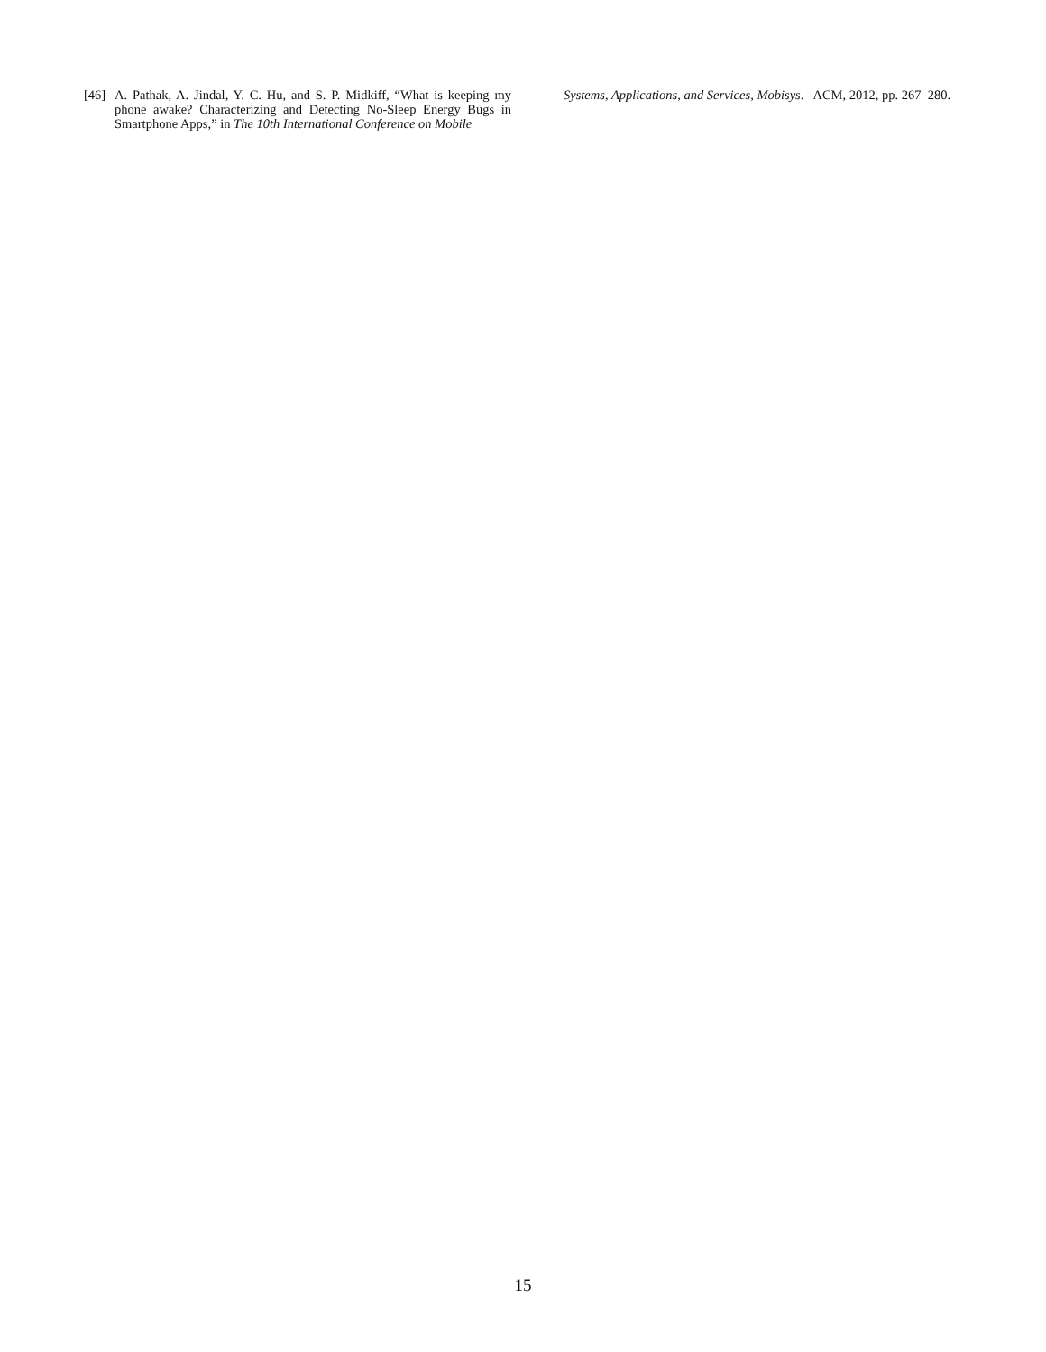[46]
A. Pathak, A. Jindal, Y. C. Hu, and S. P. Midkiff, “What is keeping my phone awake? Characterizing and Detecting No-Sleep Energy Bugs in Smartphone Apps,” in The 10th International Conference on Mobile
Systems, Applications, and Services, Mobisys. ACM, 2012, pp. 267–280.
15